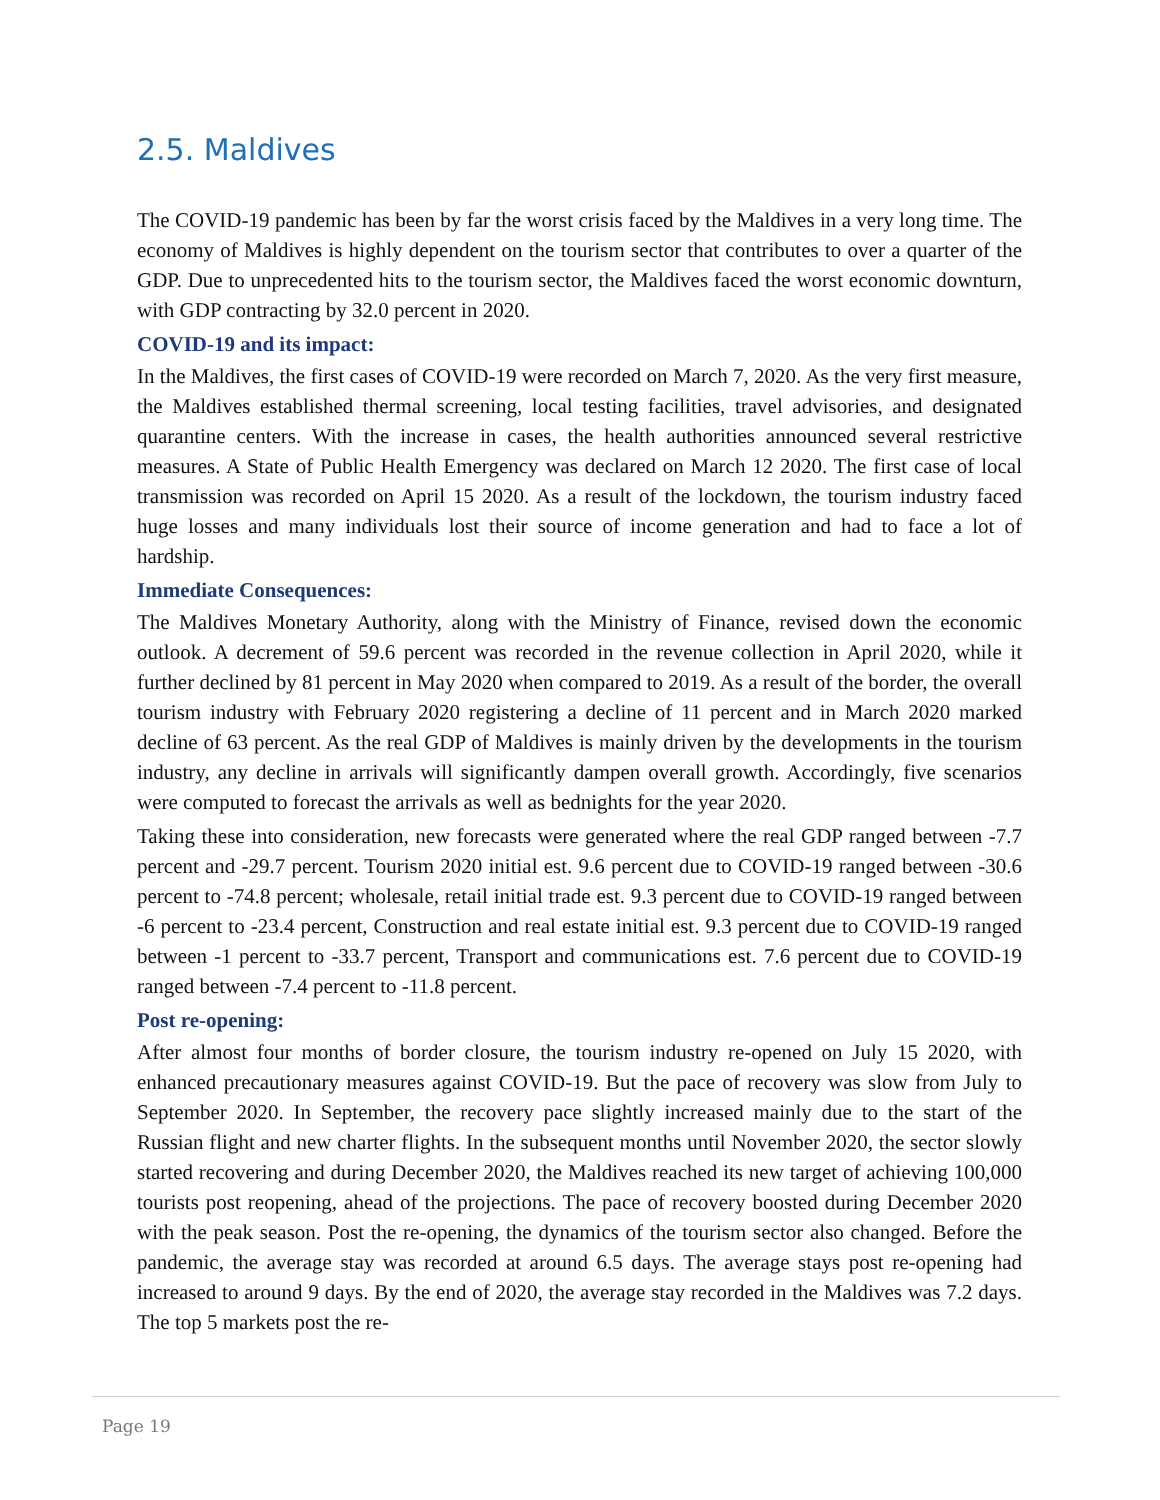2.5. Maldives
The COVID-19 pandemic has been by far the worst crisis faced by the Maldives in a very long time. The economy of Maldives is highly dependent on the tourism sector that contributes to over a quarter of the GDP. Due to unprecedented hits to the tourism sector, the Maldives faced the worst economic downturn, with GDP contracting by 32.0 percent in 2020.
COVID-19 and its impact:
In the Maldives, the first cases of COVID-19 were recorded on March 7, 2020. As the very first measure, the Maldives established thermal screening, local testing facilities, travel advisories, and designated quarantine centers. With the increase in cases, the health authorities announced several restrictive measures. A State of Public Health Emergency was declared on March 12 2020. The first case of local transmission was recorded on April 15 2020. As a result of the lockdown, the tourism industry faced huge losses and many individuals lost their source of income generation and had to face a lot of hardship.
Immediate Consequences:
The Maldives Monetary Authority, along with the Ministry of Finance, revised down the economic outlook. A decrement of 59.6 percent was recorded in the revenue collection in April 2020, while it further declined by 81 percent in May 2020 when compared to 2019. As a result of the border, the overall tourism industry with February 2020 registering a decline of 11 percent and in March 2020 marked decline of 63 percent. As the real GDP of Maldives is mainly driven by the developments in the tourism industry, any decline in arrivals will significantly dampen overall growth. Accordingly, five scenarios were computed to forecast the arrivals as well as bednights for the year 2020.
Taking these into consideration, new forecasts were generated where the real GDP ranged between -7.7 percent and -29.7 percent. Tourism 2020 initial est. 9.6 percent due to COVID-19 ranged between -30.6 percent to -74.8 percent; wholesale, retail initial trade est. 9.3 percent due to COVID-19 ranged between -6 percent to -23.4 percent, Construction and real estate initial est. 9.3 percent due to COVID-19 ranged between -1 percent to -33.7 percent, Transport and communications est. 7.6 percent due to COVID-19 ranged between -7.4 percent to -11.8 percent.
Post re-opening:
After almost four months of border closure, the tourism industry re-opened on July 15 2020, with enhanced precautionary measures against COVID-19. But the pace of recovery was slow from July to September 2020. In September, the recovery pace slightly increased mainly due to the start of the Russian flight and new charter flights. In the subsequent months until November 2020, the sector slowly started recovering and during December 2020, the Maldives reached its new target of achieving 100,000 tourists post reopening, ahead of the projections. The pace of recovery boosted during December 2020 with the peak season. Post the re-opening, the dynamics of the tourism sector also changed. Before the pandemic, the average stay was recorded at around 6.5 days. The average stays post re-opening had increased to around 9 days. By the end of 2020, the average stay recorded in the Maldives was 7.2 days. The top 5 markets post the re-
Page 19